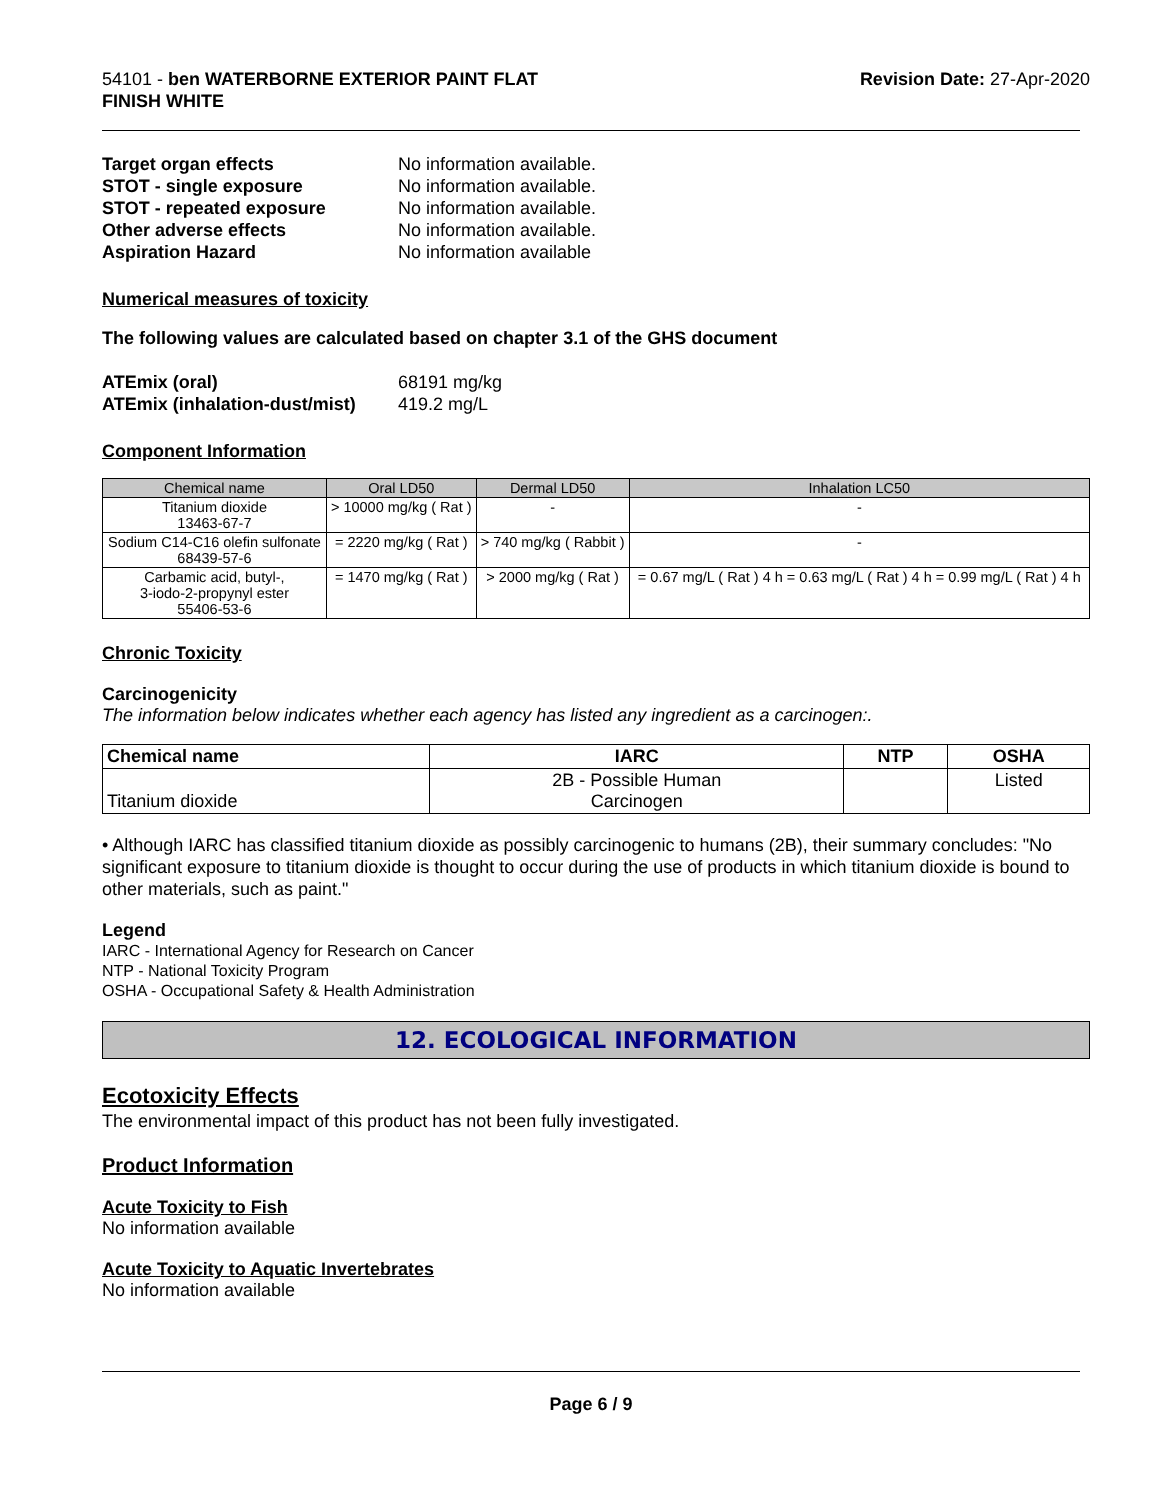54101 - ben WATERBORNE EXTERIOR PAINT FLAT
FINISH WHITE
Revision Date: 27-Apr-2020
Target organ effects No information available. STOT - single exposure No information available. STOT - repeated exposure No information available. Other adverse effects No information available. Aspiration Hazard No information available
Numerical measures of toxicity
The following values are calculated based on chapter 3.1 of the GHS document
ATEmix (oral) 68191 mg/kg ATEmix (inhalation-dust/mist) 419.2 mg/L
Component Information
| Chemical name | Oral LD50 | Dermal LD50 | Inhalation LC50 |
| --- | --- | --- | --- |
| Titanium dioxide 13463-67-7 | > 10000 mg/kg ( Rat ) | - | - |
| Sodium C14-C16 olefin sulfonate 68439-57-6 | = 2220 mg/kg ( Rat ) | > 740 mg/kg ( Rabbit ) | - |
| Carbamic acid, butyl-, 3-iodo-2-propynyl ester 55406-53-6 | = 1470 mg/kg ( Rat ) | > 2000 mg/kg ( Rat ) | = 0.67 mg/L ( Rat ) 4 h = 0.63 mg/L ( Rat ) 4 h = 0.99 mg/L ( Rat ) 4 h |
Chronic Toxicity
Carcinogenicity
The information below indicates whether each agency has listed any ingredient as a carcinogen:.
| Chemical name | IARC | NTP | OSHA |
| --- | --- | --- | --- |
| Titanium dioxide | 2B - Possible Human Carcinogen | | Listed |
• Although IARC has classified titanium dioxide as possibly carcinogenic to humans (2B), their summary concludes: "No significant exposure to titanium dioxide is thought to occur during the use of products in which titanium dioxide is bound to other materials, such as paint."
Legend
IARC - International Agency for Research on Cancer
NTP - National Toxicity Program
OSHA - Occupational Safety & Health Administration
12. ECOLOGICAL INFORMATION
Ecotoxicity Effects
The environmental impact of this product has not been fully investigated.
Product Information
Acute Toxicity to Fish
No information available
Acute Toxicity to Aquatic Invertebrates
No information available
Page 6 / 9